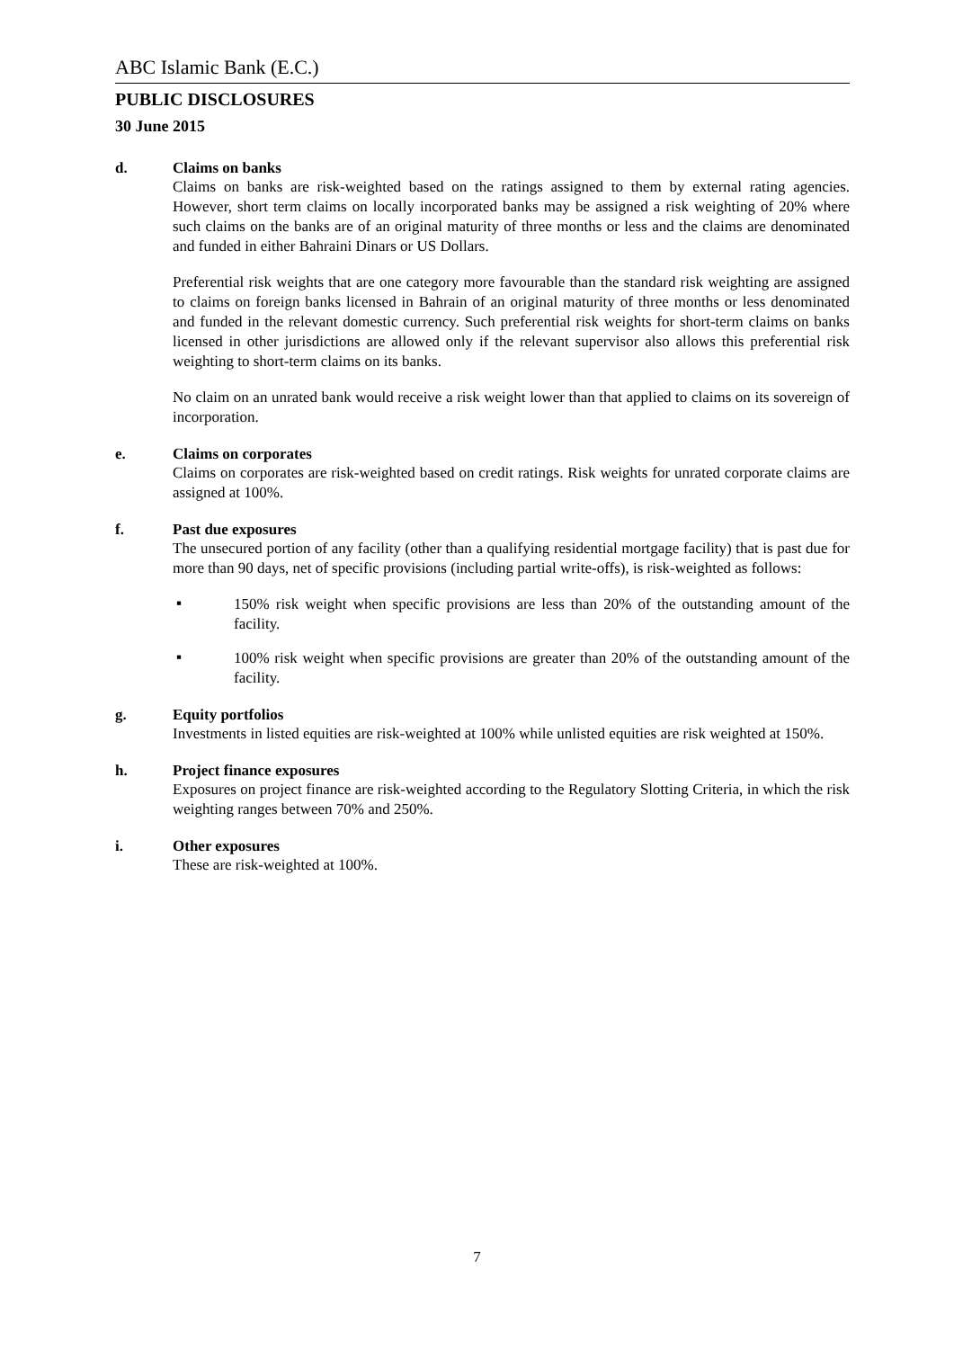ABC Islamic Bank (E.C.)
PUBLIC DISCLOSURES
30 June 2015
d. Claims on banks
Claims on banks are risk-weighted based on the ratings assigned to them by external rating agencies. However, short term claims on locally incorporated banks may be assigned a risk weighting of 20% where such claims on the banks are of an original maturity of three months or less and the claims are denominated and funded in either Bahraini Dinars or US Dollars.
Preferential risk weights that are one category more favourable than the standard risk weighting are assigned to claims on foreign banks licensed in Bahrain of an original maturity of three months or less denominated and funded in the relevant domestic currency. Such preferential risk weights for short-term claims on banks licensed in other jurisdictions are allowed only if the relevant supervisor also allows this preferential risk weighting to short-term claims on its banks.
No claim on an unrated bank would receive a risk weight lower than that applied to claims on its sovereign of incorporation.
e. Claims on corporates
Claims on corporates are risk-weighted based on credit ratings. Risk weights for unrated corporate claims are assigned at 100%.
f. Past due exposures
The unsecured portion of any facility (other than a qualifying residential mortgage facility) that is past due for more than 90 days, net of specific provisions (including partial write-offs), is risk-weighted as follows:
▪
150% risk weight when specific provisions are less than 20% of the outstanding amount of the facility.
▪
100% risk weight when specific provisions are greater than 20% of the outstanding amount of the facility.
g. Equity portfolios
Investments in listed equities are risk-weighted at 100% while unlisted equities are risk weighted at 150%.
h. Project finance exposures
Exposures on project finance are risk-weighted according to the Regulatory Slotting Criteria, in which the risk weighting ranges between 70% and 250%.
i. Other exposures
These are risk-weighted at 100%.
7